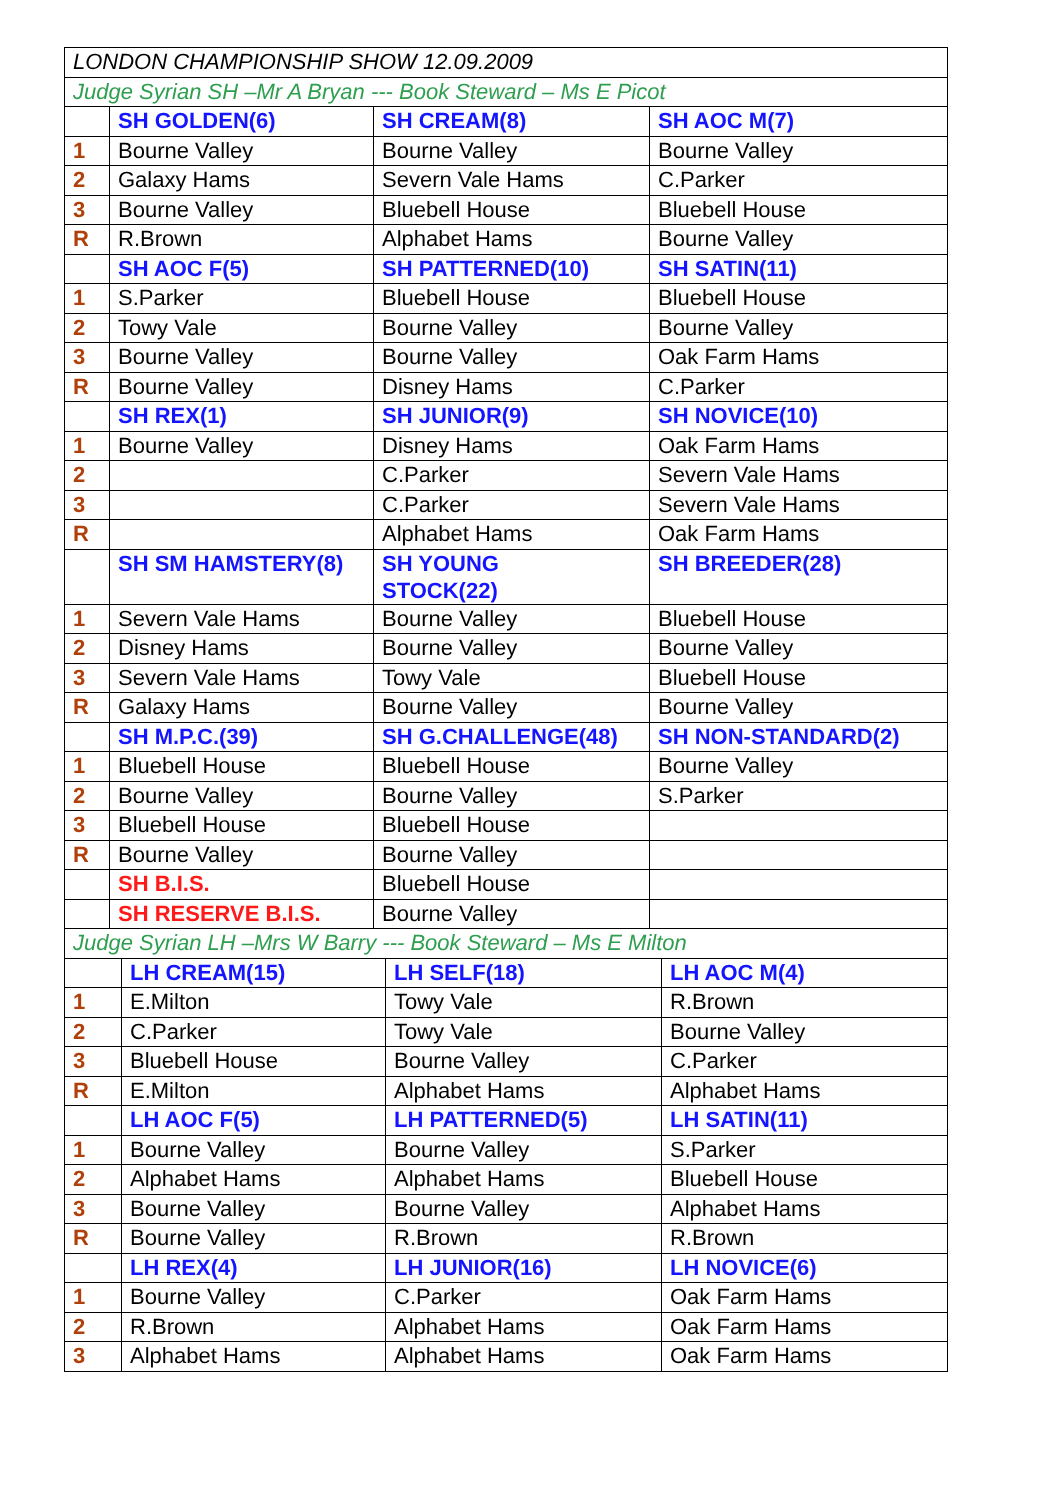| LONDON CHAMPIONSHIP SHOW 12.09.2009 | | | |
| Judge Syrian SH –Mr A Bryan --- Book Steward – Ms E Picot | | | |
| | SH GOLDEN(6) | SH CREAM(8) | SH AOC M(7) |
| 1 | Bourne Valley | Bourne Valley | Bourne Valley |
| 2 | Galaxy Hams | Severn Vale Hams | C.Parker |
| 3 | Bourne Valley | Bluebell House | Bluebell House |
| R | R.Brown | Alphabet Hams | Bourne Valley |
| | SH AOC F(5) | SH PATTERNED(10) | SH SATIN(11) |
| 1 | S.Parker | Bluebell House | Bluebell House |
| 2 | Towy Vale | Bourne Valley | Bourne Valley |
| 3 | Bourne Valley | Bourne Valley | Oak Farm Hams |
| R | Bourne Valley | Disney Hams | C.Parker |
| | SH REX(1) | SH JUNIOR(9) | SH NOVICE(10) |
| 1 | Bourne Valley | Disney Hams | Oak Farm Hams |
| 2 | | C.Parker | Severn Vale Hams |
| 3 | | C.Parker | Severn Vale Hams |
| R | | Alphabet Hams | Oak Farm Hams |
| | SH SM HAMSTERY(8) | SH YOUNG STOCK(22) | SH BREEDER(28) |
| 1 | Severn Vale Hams | Bourne Valley | Bluebell House |
| 2 | Disney Hams | Bourne Valley | Bourne Valley |
| 3 | Severn Vale Hams | Towy Vale | Bluebell House |
| R | Galaxy Hams | Bourne Valley | Bourne Valley |
| | SH M.P.C.(39) | SH G.CHALLENGE(48) | SH NON-STANDARD(2) |
| 1 | Bluebell House | Bluebell House | Bourne Valley |
| 2 | Bourne Valley | Bourne Valley | S.Parker |
| 3 | Bluebell House | Bluebell House | |
| R | Bourne Valley | Bourne Valley | |
| | SH B.I.S. | Bluebell House | |
| | SH RESERVE B.I.S. | Bourne Valley | |
| Judge Syrian LH –Mrs W Barry --- Book Steward – Ms E Milton | | | |
| | LH CREAM(15) | LH SELF(18) | LH AOC M(4) |
| 1 | E.Milton | Towy Vale | R.Brown |
| 2 | C.Parker | Towy Vale | Bourne Valley |
| 3 | Bluebell House | Bourne Valley | C.Parker |
| R | E.Milton | Alphabet Hams | Alphabet Hams |
| | LH AOC F(5) | LH PATTERNED(5) | LH SATIN(11) |
| 1 | Bourne Valley | Bourne Valley | S.Parker |
| 2 | Alphabet Hams | Alphabet Hams | Bluebell House |
| 3 | Bourne Valley | Bourne Valley | Alphabet Hams |
| R | Bourne Valley | R.Brown | R.Brown |
| | LH REX(4) | LH JUNIOR(16) | LH NOVICE(6) |
| 1 | Bourne Valley | C.Parker | Oak Farm Hams |
| 2 | R.Brown | Alphabet Hams | Oak Farm Hams |
| 3 | Alphabet Hams | Alphabet Hams | Oak Farm Hams |